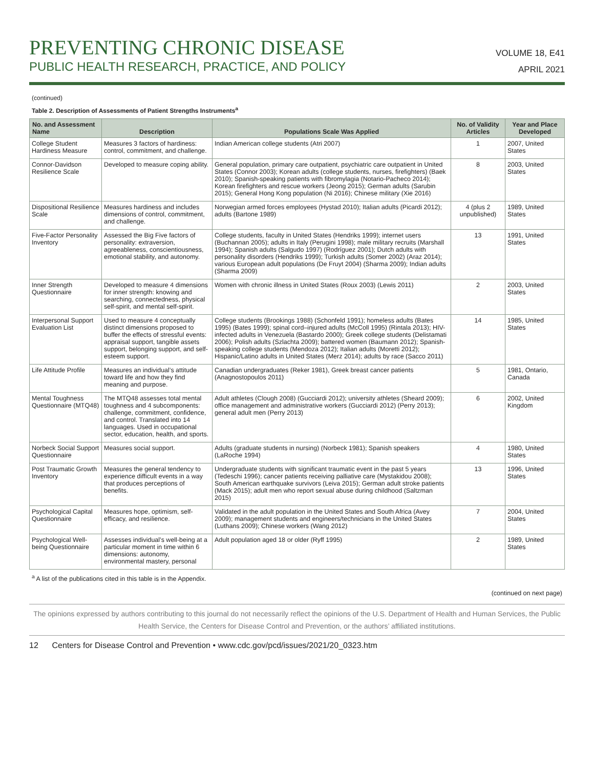PREVENTING CHRONIC DISEASE
PUBLIC HEALTH RESEARCH, PRACTICE, AND POLICY
VOLUME 18, E41
APRIL 2021
(continued)
Table 2. Description of Assessments of Patient Strengths Instruments<sup>a</sup>
| No. and Assessment Name | Description | Populations Scale Was Applied | No. of Validity Articles | Year and Place Developed |
| --- | --- | --- | --- | --- |
| College Student Hardiness Measure | Measures 3 factors of hardiness: control, commitment, and challenge. | Indian American college students (Atri 2007) | 1 | 2007, United States |
| Connor-Davidson Resilience Scale | Developed to measure coping ability. | General population, primary care outpatient, psychiatric care outpatient in United States (Connor 2003); Korean adults (college students, nurses, firefighters) (Baek 2010); Spanish-speaking patients with fibromylagia (Notario-Pacheco 2014); Korean firefighters and rescue workers (Jeong 2015); German adults (Sarubin 2015); General Hong Kong population (Ni 2016); Chinese military (Xie 2016) | 8 | 2003, United States |
| Dispositional Resilience Scale | Measures hardiness and includes dimensions of control, commitment, and challenge. | Norwegian armed forces employees (Hystad 2010); Italian adults (Picardi 2012); adults (Bartone 1989) | 4 (plus 2 unpublished) | 1989, United States |
| Five-Factor Personality Inventory | Assessed the Big Five factors of personality: extraversion, agreeableness, conscientiousness, emotional stability, and autonomy. | College students, faculty in United States (Hendriks 1999); internet users (Buchannan 2005); adults in Italy (Perugini 1998); male military recruits (Marshall 1994); Spanish adults (Salgudo 1997) (Rodríguez 2001); Dutch adults with personality disorders (Hendriks 1999); Turkish adults (Somer 2002) (Araz 2014); various European adult populations (De Fruyt 2004) (Sharma 2009); Indian adults (Sharma 2009) | 13 | 1991, United States |
| Inner Strength Questionnaire | Developed to measure 4 dimensions for inner strength: knowing and searching, connectedness, physical self-spirit, and mental self-spirit. | Women with chronic illness in United States (Roux 2003) (Lewis 2011) | 2 | 2003, United States |
| Interpersonal Support Evaluation List | Used to measure 4 conceptually distinct dimensions proposed to buffer the effects of stressful events: appraisal support, tangible assets support, belonging support, and self-esteem support. | College students (Brookings 1988) (Schonfeld 1991); homeless adults (Bates 1995) (Bates 1999); spinal cord–injured adults (McColl 1995) (Rintala 2013); HIV-infected adults in Venezuela (Bastardo 2000); Greek college students (Delistamati 2006); Polish adults (Szlachta 2009); battered women (Baumann 2012); Spanish-speaking college students (Mendoza 2012); Italian adults (Moretti 2012); Hispanic/Latino adults in United States (Merz 2014); adults by race (Sacco 2011) | 14 | 1985, United States |
| Life Attitude Profile | Measures an individual’s attitude toward life and how they find meaning and purpose. | Canadian undergraduates (Reker 1981), Greek breast cancer patients (Anagnostopoulos 2011) | 5 | 1981, Ontario, Canada |
| Mental Toughness Questionnaire (MTQ48) | The MTQ48 assesses total mental toughness and 4 subcomponents: challenge, commitment, confidence, and control. Translated into 14 languages. Used in occupational sector, education, health, and sports. | Adult athletes (Clough 2008) (Gucciardi 2012); university athletes (Sheard 2009); office management and administrative workers (Gucciardi 2012) (Perry 2013); general adult men (Perry 2013) | 6 | 2002, United Kingdom |
| Norbeck Social Support Questionnaire | Measures social support. | Adults (graduate students in nursing) (Norbeck 1981); Spanish speakers (LaRoche 1994) | 4 | 1980, United States |
| Post Traumatic Growth Inventory | Measures the general tendency to experience difficult events in a way that produces perceptions of benefits. | Undergraduate students with significant traumatic event in the past 5 years (Tedeschi 1996); cancer patients receiving palliative care (Mystakidou 2008); South American earthquake survivors (Leiva 2015); German adult stroke patients (Mack 2015); adult men who report sexual abuse during childhood (Saltzman 2015) | 13 | 1996, United States |
| Psychological Capital Questionnaire | Measures hope, optimism, self-efficacy, and resilience. | Validated in the adult population in the United States and South Africa (Avey 2009); management students and engineers/technicians in the United States (Luthans 2009); Chinese workers (Wang 2012) | 7 | 2004, United States |
| Psychological Well-being Questionnaire | Assesses individual’s well-being at a particular moment in time within 6 dimensions: autonomy, environmental mastery, personal | Adult population aged 18 or older (Ryff 1995) | 2 | 1989, United States |
<sup>a</sup> A list of the publications cited in this table is in the Appendix.
(continued on next page)
The opinions expressed by authors contributing to this journal do not necessarily reflect the opinions of the U.S. Department of Health and Human Services, the Public Health Service, the Centers for Disease Control and Prevention, or the authors’ affiliated institutions.
12 Centers for Disease Control and Prevention • www.cdc.gov/pcd/issues/2021/20_0323.htm